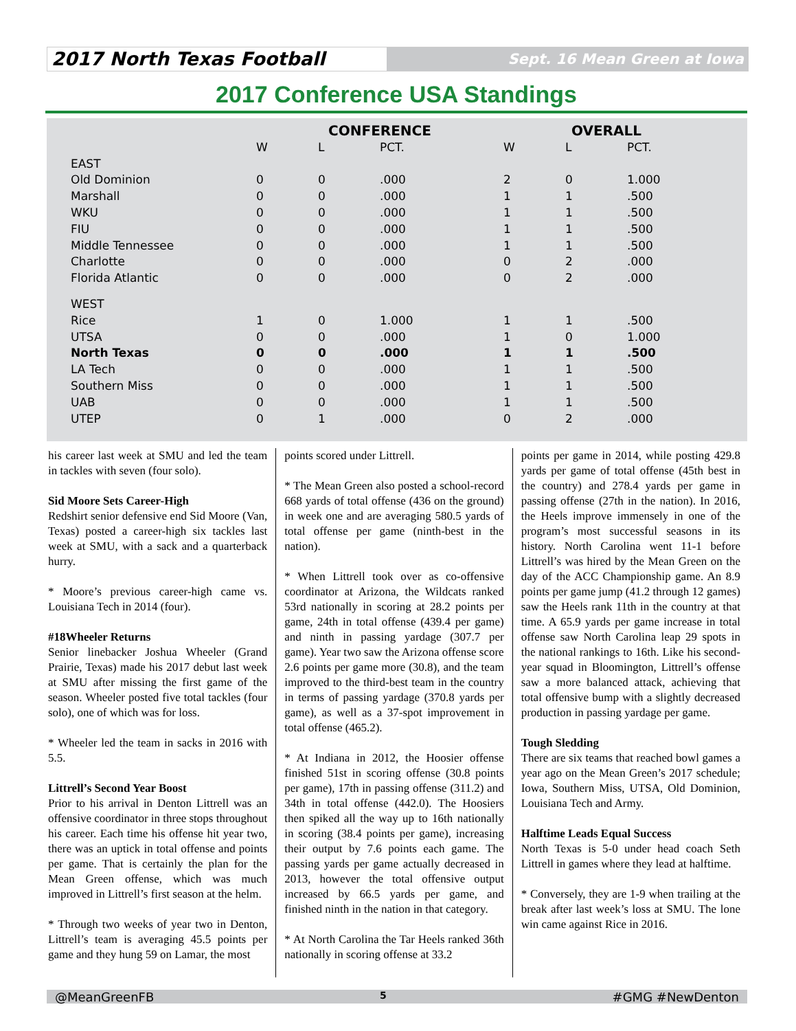2017 North Texas Football
Sept. 16 Mean Green at Iowa
2017 Conference USA Standings
| | CONFERENCE | | | OVERALL | | |
| --- | --- | --- | --- | --- | --- | --- |
| | W | L | PCT. | W | L | PCT. |
| EAST | | | | | | |
| Old Dominion | 0 | 0 | .000 | 2 | 0 | 1.000 |
| Marshall | 0 | 0 | .000 | 1 | 1 | .500 |
| WKU | 0 | 0 | .000 | 1 | 1 | .500 |
| FIU | 0 | 0 | .000 | 1 | 1 | .500 |
| Middle Tennessee | 0 | 0 | .000 | 1 | 1 | .500 |
| Charlotte | 0 | 0 | .000 | 0 | 2 | .000 |
| Florida Atlantic | 0 | 0 | .000 | 0 | 2 | .000 |
| WEST | | | | | | |
| Rice | 1 | 0 | 1.000 | 1 | 1 | .500 |
| UTSA | 0 | 0 | .000 | 1 | 0 | 1.000 |
| North Texas | 0 | 0 | .000 | 1 | 1 | .500 |
| LA Tech | 0 | 0 | .000 | 1 | 1 | .500 |
| Southern Miss | 0 | 0 | .000 | 1 | 1 | .500 |
| UAB | 0 | 0 | .000 | 1 | 1 | .500 |
| UTEP | 0 | 1 | .000 | 0 | 2 | .000 |
his career last week at SMU and led the team in tackles with seven (four solo).
Sid Moore Sets Career-High
Redshirt senior defensive end Sid Moore (Van, Texas) posted a career-high six tackles last week at SMU, with a sack and a quarterback hurry.
* Moore’s previous career-high came vs. Louisiana Tech in 2014 (four).
#18Wheeler Returns
Senior linebacker Joshua Wheeler (Grand Prairie, Texas) made his 2017 debut last week at SMU after missing the first game of the season. Wheeler posted five total tackles (four solo), one of which was for loss.
* Wheeler led the team in sacks in 2016 with 5.5.
Littrell’s Second Year Boost
Prior to his arrival in Denton Littrell was an offensive coordinator in three stops throughout his career. Each time his offense hit year two, there was an uptick in total offense and points per game. That is certainly the plan for the Mean Green offense, which was much improved in Littrell’s first season at the helm.
* Through two weeks of year two in Denton, Littrell’s team is averaging 45.5 points per game and they hung 59 on Lamar, the most
points scored under Littrell.
* The Mean Green also posted a school-record 668 yards of total offense (436 on the ground) in week one and are averaging 580.5 yards of total offense per game (ninth-best in the nation).
* When Littrell took over as co-offensive coordinator at Arizona, the Wildcats ranked 53rd nationally in scoring at 28.2 points per game, 24th in total offense (439.4 per game) and ninth in passing yardage (307.7 per game). Year two saw the Arizona offense score 2.6 points per game more (30.8), and the team improved to the third-best team in the country in terms of passing yardage (370.8 yards per game), as well as a 37-spot improvement in total offense (465.2).
* At Indiana in 2012, the Hoosier offense finished 51st in scoring offense (30.8 points per game), 17th in passing offense (311.2) and 34th in total offense (442.0). The Hoosiers then spiked all the way up to 16th nationally in scoring (38.4 points per game), increasing their output by 7.6 points each game. The passing yards per game actually decreased in 2013, however the total offensive output increased by 66.5 yards per game, and finished ninth in the nation in that category.
* At North Carolina the Tar Heels ranked 36th nationally in scoring offense at 33.2
points per game in 2014, while posting 429.8 yards per game of total offense (45th best in the country) and 278.4 yards per game in passing offense (27th in the nation). In 2016, the Heels improve immensely in one of the program’s most successful seasons in its history. North Carolina went 11-1 before Littrell’s was hired by the Mean Green on the day of the ACC Championship game. An 8.9 points per game jump (41.2 through 12 games) saw the Heels rank 11th in the country at that time. A 65.9 yards per game increase in total offense saw North Carolina leap 29 spots in the national rankings to 16th. Like his second-year squad in Bloomington, Littrell’s offense saw a more balanced attack, achieving that total offensive bump with a slightly decreased production in passing yardage per game.
Tough Sledding
There are six teams that reached bowl games a year ago on the Mean Green’s 2017 schedule; Iowa, Southern Miss, UTSA, Old Dominion, Louisiana Tech and Army.
Halftime Leads Equal Success
North Texas is 5-0 under head coach Seth Littrell in games where they lead at halftime.
* Conversely, they are 1-9 when trailing at the break after last week’s loss at SMU. The lone win came against Rice in 2016.
@MeanGreenFB 5 #GMG #NewDenton